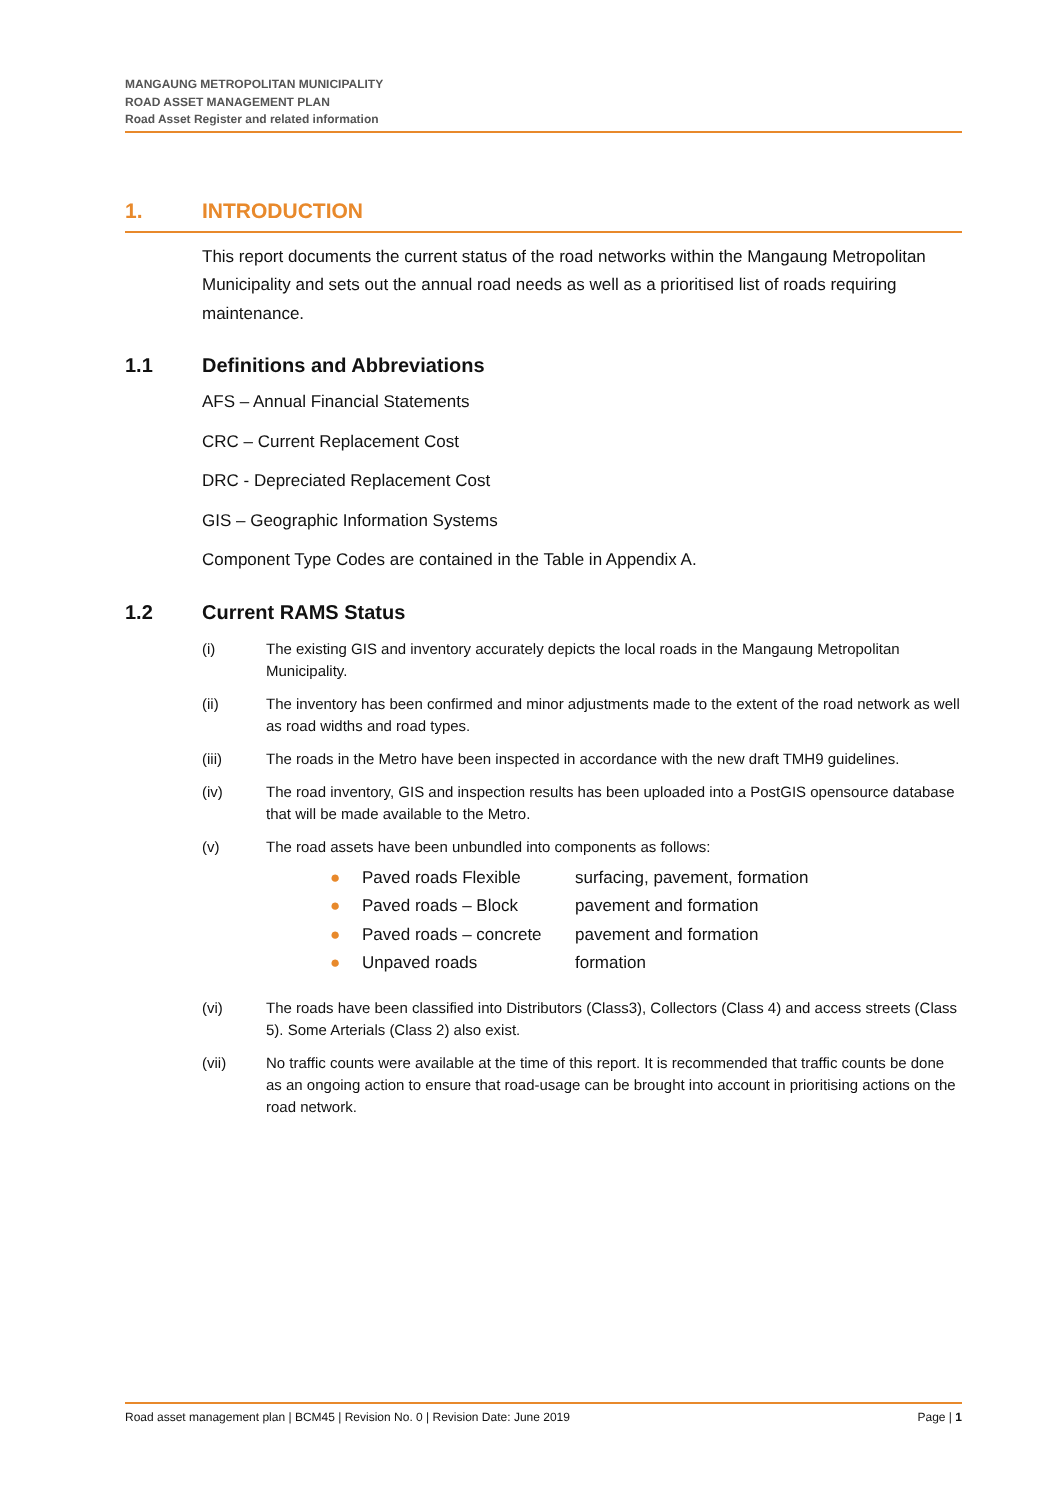MANGAUNG METROPOLITAN MUNICIPALITY
ROAD ASSET MANAGEMENT PLAN
Road Asset Register and related information
1. INTRODUCTION
This report documents the current status of the road networks within the Mangaung Metropolitan Municipality and sets out the annual road needs as well as a prioritised list of roads requiring maintenance.
1.1 Definitions and Abbreviations
AFS – Annual Financial Statements
CRC – Current Replacement Cost
DRC - Depreciated Replacement Cost
GIS – Geographic Information Systems
Component Type Codes are contained in the Table in Appendix A.
1.2 Current RAMS Status
(i) The existing GIS and inventory accurately depicts the local roads in the Mangaung Metropolitan Municipality.
(ii) The inventory has been confirmed and minor adjustments made to the extent of the road network as well as road widths and road types.
(iii) The roads in the Metro have been inspected in accordance with the new draft TMH9 guidelines.
(iv) The road inventory, GIS and inspection results has been uploaded into a PostGIS opensource database that will be made available to the Metro.
(v) The road assets have been unbundled into components as follows:
● Paved roads Flexible surfacing, pavement, formation
● Paved roads – Block pavement and formation
● Paved roads – concrete pavement and formation
● Unpaved roads formation
(vi) The roads have been classified into Distributors (Class3), Collectors (Class 4) and access streets (Class 5). Some Arterials (Class 2) also exist.
(vii) No traffic counts were available at the time of this report. It is recommended that traffic counts be done as an ongoing action to ensure that road-usage can be brought into account in prioritising actions on the road network.
Road asset management plan | BCM45 | Revision No. 0 | Revision Date: June 2019 Page | 1